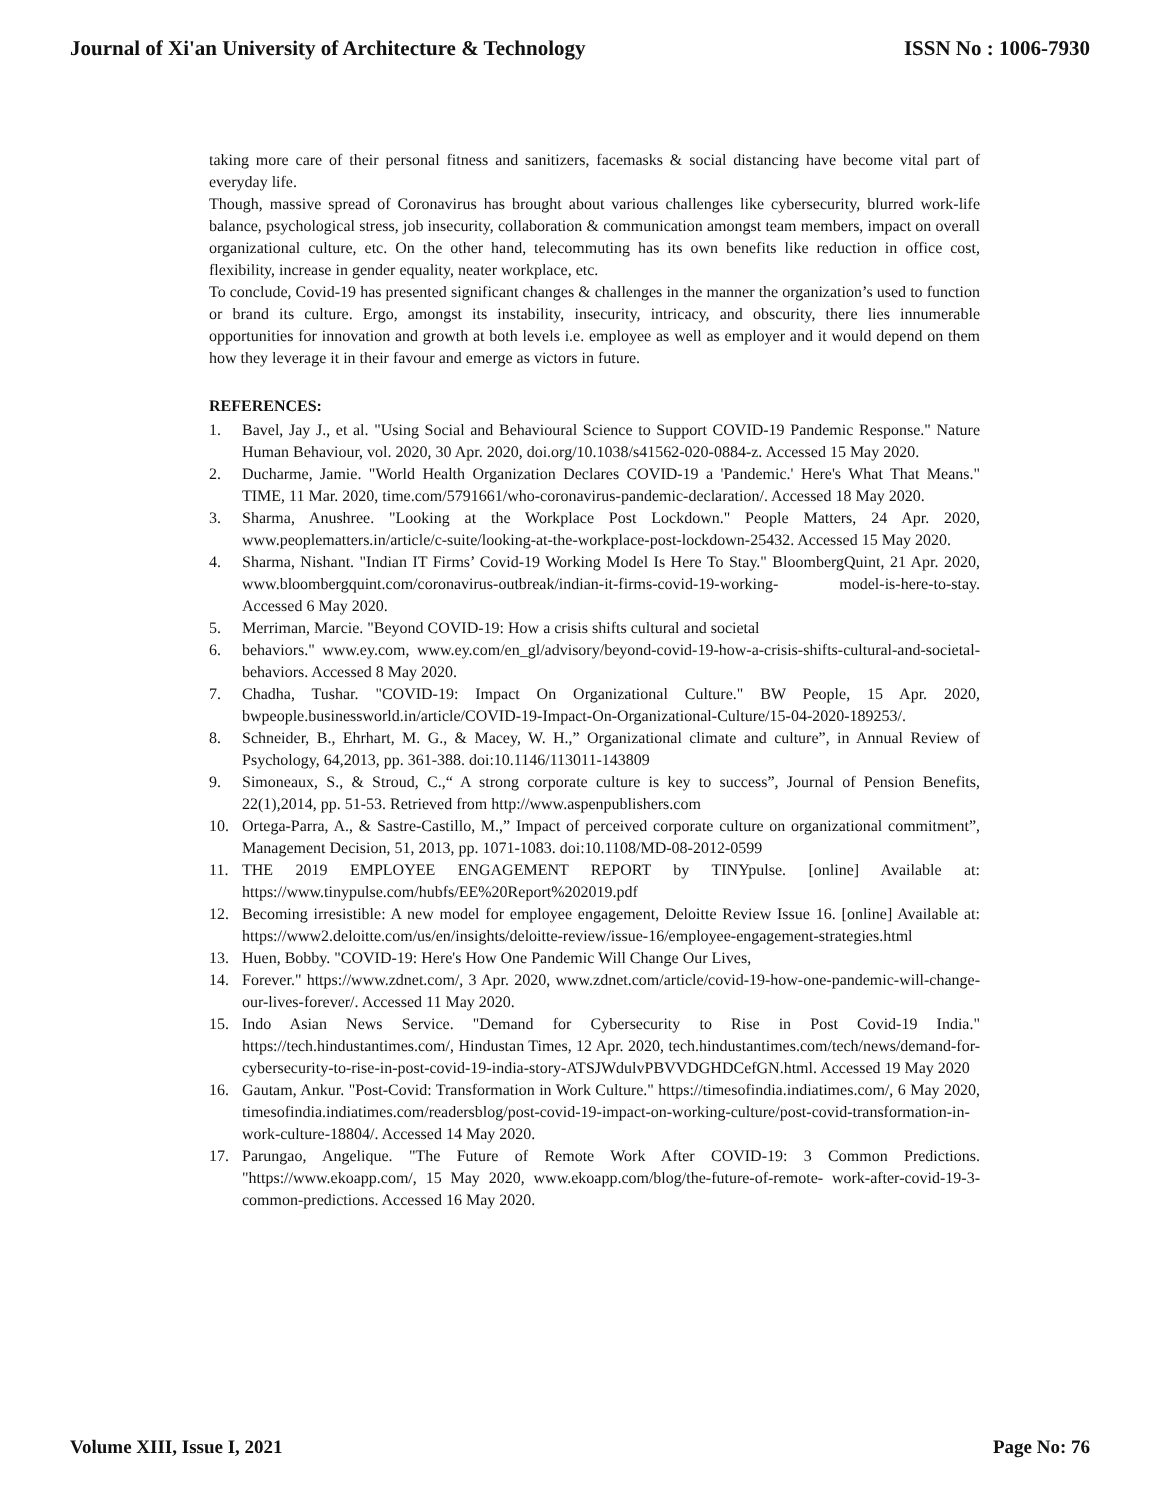Journal of Xi'an University of Architecture & Technology ISSN No : 1006-7930
taking more care of their personal fitness and sanitizers, facemasks & social distancing have become vital part of everyday life.
Though, massive spread of Coronavirus has brought about various challenges like cybersecurity, blurred work-life balance, psychological stress, job insecurity, collaboration & communication amongst team members, impact on overall organizational culture, etc. On the other hand, telecommuting has its own benefits like reduction in office cost, flexibility, increase in gender equality, neater workplace, etc.
To conclude, Covid-19 has presented significant changes & challenges in the manner the organization’s used to function or brand its culture. Ergo, amongst its instability, insecurity, intricacy, and obscurity, there lies innumerable opportunities for innovation and growth at both levels i.e. employee as well as employer and it would depend on them how they leverage it in their favour and emerge as victors in future.
REFERENCES:
1. Bavel, Jay J., et al. "Using Social and Behavioural Science to Support COVID-19 Pandemic Response." Nature Human Behaviour, vol. 2020, 30 Apr. 2020, doi.org/10.1038/s41562-020-0884-z. Accessed 15 May 2020.
2. Ducharme, Jamie. "World Health Organization Declares COVID-19 a 'Pandemic.' Here's What That Means." TIME, 11 Mar. 2020, time.com/5791661/who-coronavirus-pandemic-declaration/. Accessed 18 May 2020.
3. Sharma, Anushree. "Looking at the Workplace Post Lockdown." People Matters, 24 Apr. 2020, www.peoplematters.in/article/c-suite/looking-at-the-workplace-post-lockdown-25432. Accessed 15 May 2020.
4. Sharma, Nishant. "Indian IT Firms’ Covid-19 Working Model Is Here To Stay." BloombergQuint, 21 Apr. 2020, www.bloombergquint.com/coronavirus-outbreak/indian-it-firms-covid-19-working- model-is-here-to-stay. Accessed 6 May 2020.
5. Merriman, Marcie. "Beyond COVID-19: How a crisis shifts cultural and societal
6. behaviors." www.ey.com, www.ey.com/en_gl/advisory/beyond-covid-19-how-a-crisis-shifts-cultural-and-societal-behaviors. Accessed 8 May 2020.
7. Chadha, Tushar. "COVID-19: Impact On Organizational Culture." BW People, 15 Apr. 2020, bwpeople.businessworld.in/article/COVID-19-Impact-On-Organizational-Culture/15-04-2020-189253/.
8. Schneider, B., Ehrhart, M. G., & Macey, W. H.,” Organizational climate and culture”, in Annual Review of Psychology, 64,2013, pp. 361-388. doi:10.1146/113011-143809
9. Simoneaux, S., & Stroud, C.,“ A strong corporate culture is key to success”, Journal of Pension Benefits, 22(1),2014, pp. 51-53. Retrieved from http://www.aspenpublishers.com
10. Ortega-Parra, A., & Sastre-Castillo, M.,” Impact of perceived corporate culture on organizational commitment”, Management Decision, 51, 2013, pp. 1071-1083. doi:10.1108/MD-08-2012-0599
11. THE 2019 EMPLOYEE ENGAGEMENT REPORT by TINYpulse. [online] Available at: https://www.tinypulse.com/hubfs/EE%20Report%202019.pdf
12. Becoming irresistible: A new model for employee engagement, Deloitte Review Issue 16. [online] Available at: https://www2.deloitte.com/us/en/insights/deloitte-review/issue-16/employee-engagement-strategies.html
13. Huen, Bobby. "COVID-19: Here's How One Pandemic Will Change Our Lives,
14. Forever." https://www.zdnet.com/, 3 Apr. 2020, www.zdnet.com/article/covid-19-how-one-pandemic-will-change-our-lives-forever/. Accessed 11 May 2020.
15. Indo Asian News Service. "Demand for Cybersecurity to Rise in Post Covid-19 India." https://tech.hindustantimes.com/, Hindustan Times, 12 Apr. 2020, tech.hindustantimes.com/tech/news/demand-for-cybersecurity-to-rise-in-post-covid-19-india-story-ATSJWdulvPBVVDGHDCefGN.html. Accessed 19 May 2020
16. Gautam, Ankur. "Post-Covid: Transformation in Work Culture." https://timesofindia.indiatimes.com/, 6 May 2020, timesofindia.indiatimes.com/readersblog/post-covid-19-impact-on-working-culture/post-covid-transformation-in-work-culture-18804/. Accessed 14 May 2020.
17. Parungao, Angelique. "The Future of Remote Work After COVID-19: 3 Common Predictions. "https://www.ekoapp.com/, 15 May 2020, www.ekoapp.com/blog/the-future-of-remote- work-after-covid-19-3-common-predictions. Accessed 16 May 2020.
Volume XIII, Issue I, 2021 Page No: 76